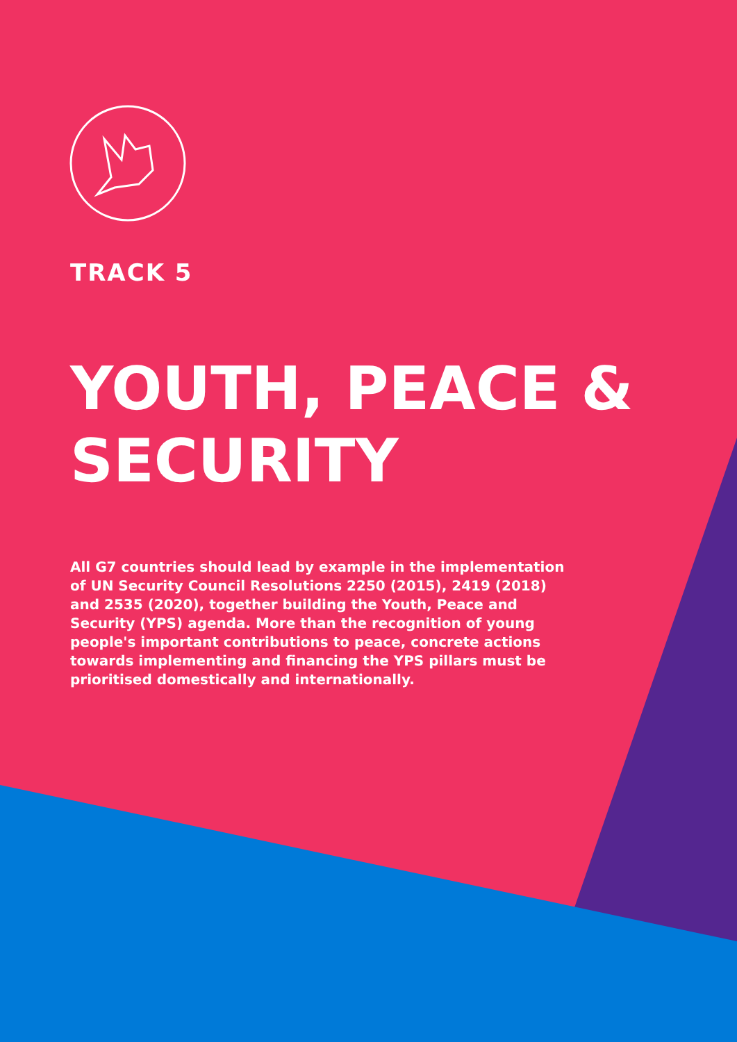TRACK 5
YOUTH, PEACE &
SECURITY
All G7 countries should lead by example in the implementation of UN Security Council Resolutions 2250 (2015), 2419 (2018) and 2535 (2020), together building the Youth, Peace and Security (YPS) agenda. More than the recognition of young people's important contributions to peace, concrete actions towards implementing and financing the YPS pillars must be prioritised domestically and internationally.